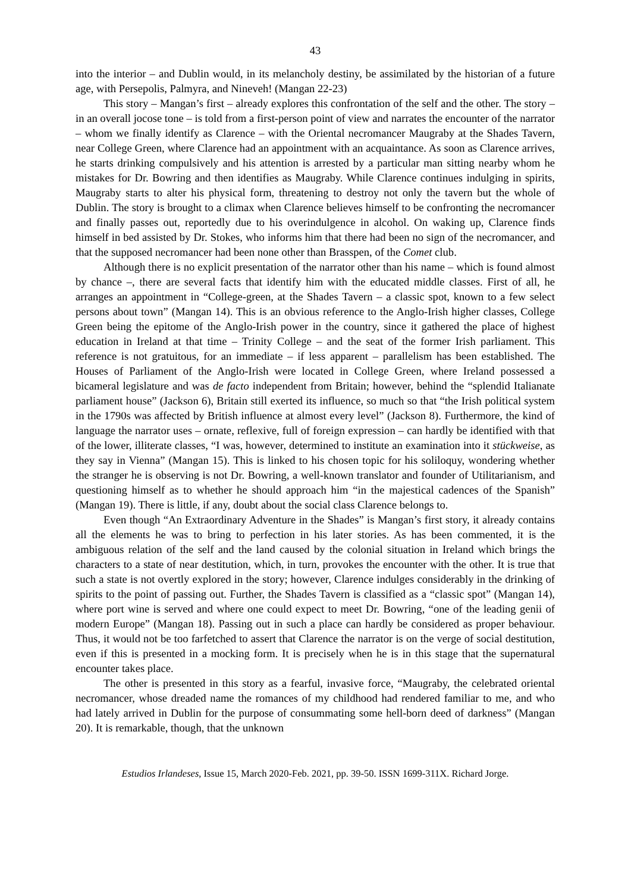43
into the interior – and Dublin would, in its melancholy destiny, be assimilated by the historian of a future age, with Persepolis, Palmyra, and Nineveh! (Mangan 22-23)
This story – Mangan’s first – already explores this confrontation of the self and the other. The story – in an overall jocose tone – is told from a first-person point of view and narrates the encounter of the narrator – whom we finally identify as Clarence – with the Oriental necromancer Maugraby at the Shades Tavern, near College Green, where Clarence had an appointment with an acquaintance. As soon as Clarence arrives, he starts drinking compulsively and his attention is arrested by a particular man sitting nearby whom he mistakes for Dr. Bowring and then identifies as Maugraby. While Clarence continues indulging in spirits, Maugraby starts to alter his physical form, threatening to destroy not only the tavern but the whole of Dublin. The story is brought to a climax when Clarence believes himself to be confronting the necromancer and finally passes out, reportedly due to his overindulgence in alcohol. On waking up, Clarence finds himself in bed assisted by Dr. Stokes, who informs him that there had been no sign of the necromancer, and that the supposed necromancer had been none other than Brasspen, of the Comet club.
Although there is no explicit presentation of the narrator other than his name – which is found almost by chance –, there are several facts that identify him with the educated middle classes. First of all, he arranges an appointment in “College-green, at the Shades Tavern – a classic spot, known to a few select persons about town” (Mangan 14). This is an obvious reference to the Anglo-Irish higher classes, College Green being the epitome of the Anglo-Irish power in the country, since it gathered the place of highest education in Ireland at that time – Trinity College – and the seat of the former Irish parliament. This reference is not gratuitous, for an immediate – if less apparent – parallelism has been established. The Houses of Parliament of the Anglo-Irish were located in College Green, where Ireland possessed a bicameral legislature and was de facto independent from Britain; however, behind the “splendid Italianate parliament house” (Jackson 6), Britain still exerted its influence, so much so that “the Irish political system in the 1790s was affected by British influence at almost every level” (Jackson 8). Furthermore, the kind of language the narrator uses – ornate, reflexive, full of foreign expression – can hardly be identified with that of the lower, illiterate classes, “I was, however, determined to institute an examination into it stückweise, as they say in Vienna” (Mangan 15). This is linked to his chosen topic for his soliloquy, wondering whether the stranger he is observing is not Dr. Bowring, a well-known translator and founder of Utilitarianism, and questioning himself as to whether he should approach him “in the majestical cadences of the Spanish” (Mangan 19). There is little, if any, doubt about the social class Clarence belongs to.
Even though “An Extraordinary Adventure in the Shades” is Mangan’s first story, it already contains all the elements he was to bring to perfection in his later stories. As has been commented, it is the ambiguous relation of the self and the land caused by the colonial situation in Ireland which brings the characters to a state of near destitution, which, in turn, provokes the encounter with the other. It is true that such a state is not overtly explored in the story; however, Clarence indulges considerably in the drinking of spirits to the point of passing out. Further, the Shades Tavern is classified as a “classic spot” (Mangan 14), where port wine is served and where one could expect to meet Dr. Bowring, “one of the leading genii of modern Europe” (Mangan 18). Passing out in such a place can hardly be considered as proper behaviour. Thus, it would not be too farfetched to assert that Clarence the narrator is on the verge of social destitution, even if this is presented in a mocking form. It is precisely when he is in this stage that the supernatural encounter takes place.
The other is presented in this story as a fearful, invasive force, “Maugraby, the celebrated oriental necromancer, whose dreaded name the romances of my childhood had rendered familiar to me, and who had lately arrived in Dublin for the purpose of consummating some hell-born deed of darkness” (Mangan 20). It is remarkable, though, that the unknown
Estudios Irlandeses, Issue 15, March 2020-Feb. 2021, pp. 39-50. ISSN 1699-311X. Richard Jorge.